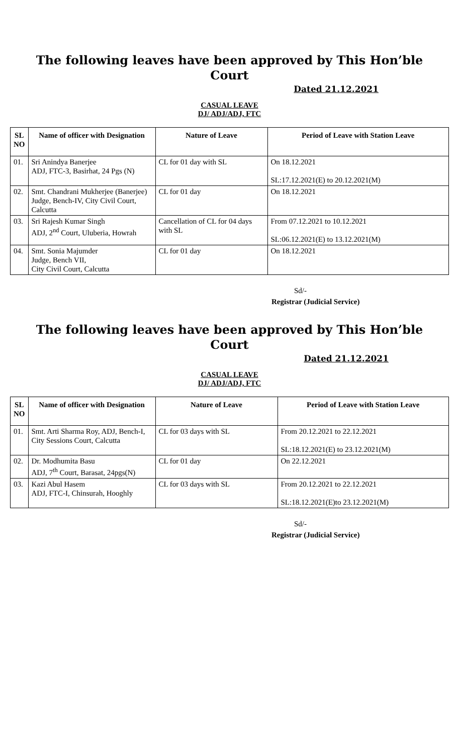The following leaves have been approved by This Hon’ble
Court
Dated 21.12.2021
CASUAL LEAVE
DJ/ ADJ/ADJ, FTC
| SL NO | Name of officer with Designation | Nature of Leave | Period of Leave with Station Leave |
| --- | --- | --- | --- |
| 01. | Sri Anindya Banerjee ADJ, FTC-3, Basirhat, 24 Pgs (N) | CL for 01 day with SL | On 18.12.2021 SL:17.12.2021(E) to 20.12.2021(M) |
| 02. | Smt. Chandrani Mukherjee (Banerjee) Judge, Bench-IV, City Civil Court, Calcutta | CL for 01 day | On 18.12.2021 |
| 03. | Sri Rajesh Kumar Singh ADJ, 2<sup>nd</sup> Court, Uluberia, Howrah | Cancellation of CL for 04 days with SL | From 07.12.2021 to 10.12.2021 SL:06.12.2021(E) to 13.12.2021(M) |
| 04. | Smt. Sonia Majumder Judge, Bench VII, City Civil Court, Calcutta | CL for 01 day | On 18.12.2021 |
Sd/-
Registrar (Judicial Service)
The following leaves have been approved by This Hon’ble
Court
Dated 21.12.2021
CASUAL LEAVE
DJ/ ADJ/ADJ, FTC
| SL NO | Name of officer with Designation | Nature of Leave | Period of Leave with Station Leave |
| --- | --- | --- | --- |
| 01. | Smt. Arti Sharma Roy, ADJ, Bench-I, City Sessions Court, Calcutta | CL for 03 days with SL | From 20.12.2021 to 22.12.2021 SL:18.12.2021(E) to 23.12.2021(M) |
| 02. | Dr. Modhumita Basu ADJ, 7<sup>th</sup> Court, Barasat, 24pgs(N) | CL for 01 day | On 22.12.2021 |
| 03. | Kazi Abul Hasem ADJ, FTC-I, Chinsurah, Hooghly | CL for 03 days with SL | From 20.12.2021 to 22.12.2021 SL:18.12.2021(E)to 23.12.2021(M) |
Sd/-
Registrar (Judicial Service)